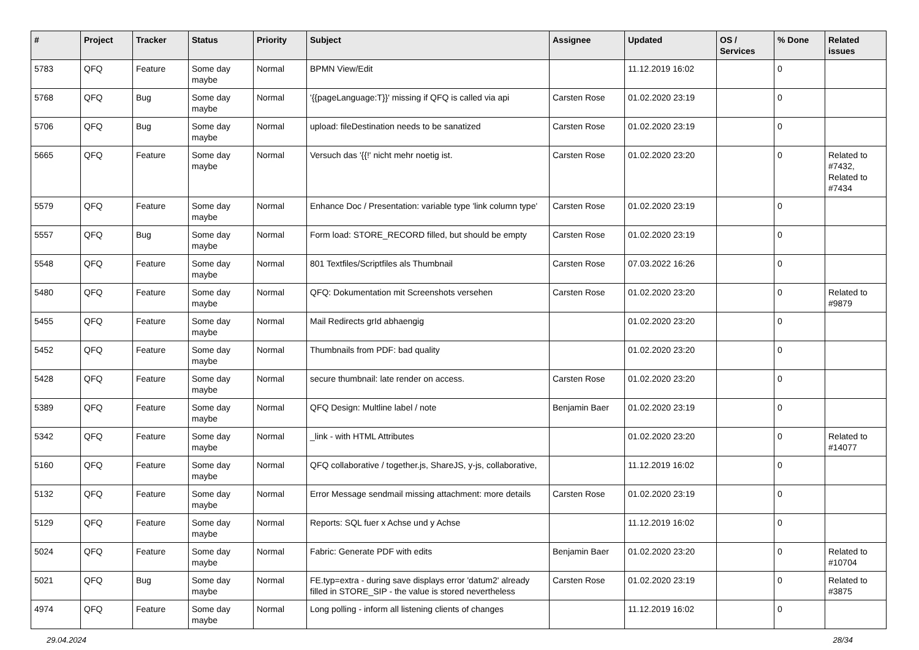| # | Project | Tracker | Status | Priority | Subject | Assignee | Updated | OS / Services | % Done | Related issues |
| --- | --- | --- | --- | --- | --- | --- | --- | --- | --- | --- |
| 5783 | QFQ | Feature | Some day maybe | Normal | BPMN View/Edit | | 11.12.2019 16:02 | | 0 | |
| 5768 | QFQ | Bug | Some day maybe | Normal | '{{pageLanguage:T}}' missing if QFQ is called via api | Carsten Rose | 01.02.2020 23:19 | | 0 | |
| 5706 | QFQ | Bug | Some day maybe | Normal | upload: fileDestination needs to be sanatized | Carsten Rose | 01.02.2020 23:19 | | 0 | |
| 5665 | QFQ | Feature | Some day maybe | Normal | Versuch das '{{!' nicht mehr noetig ist. | Carsten Rose | 01.02.2020 23:20 | | 0 | Related to #7432, Related to #7434 |
| 5579 | QFQ | Feature | Some day maybe | Normal | Enhance Doc / Presentation: variable type 'link column type' | Carsten Rose | 01.02.2020 23:19 | | 0 | |
| 5557 | QFQ | Bug | Some day maybe | Normal | Form load: STORE_RECORD filled, but should be empty | Carsten Rose | 01.02.2020 23:19 | | 0 | |
| 5548 | QFQ | Feature | Some day maybe | Normal | 801 Textfiles/Scriptfiles als Thumbnail | Carsten Rose | 07.03.2022 16:26 | | 0 | |
| 5480 | QFQ | Feature | Some day maybe | Normal | QFQ: Dokumentation mit Screenshots versehen | Carsten Rose | 01.02.2020 23:20 | | 0 | Related to #9879 |
| 5455 | QFQ | Feature | Some day maybe | Normal | Mail Redirects grId abhaengig | | 01.02.2020 23:20 | | 0 | |
| 5452 | QFQ | Feature | Some day maybe | Normal | Thumbnails from PDF: bad quality | | 01.02.2020 23:20 | | 0 | |
| 5428 | QFQ | Feature | Some day maybe | Normal | secure thumbnail: late render on access. | Carsten Rose | 01.02.2020 23:20 | | 0 | |
| 5389 | QFQ | Feature | Some day maybe | Normal | QFQ Design: Multline label / note | Benjamin Baer | 01.02.2020 23:19 | | 0 | |
| 5342 | QFQ | Feature | Some day maybe | Normal | _link - with HTML Attributes | | 01.02.2020 23:20 | | 0 | Related to #14077 |
| 5160 | QFQ | Feature | Some day maybe | Normal | QFQ collaborative / together.js, ShareJS, y-js, collaborative, | | 11.12.2019 16:02 | | 0 | |
| 5132 | QFQ | Feature | Some day maybe | Normal | Error Message sendmail missing attachment: more details | Carsten Rose | 01.02.2020 23:19 | | 0 | |
| 5129 | QFQ | Feature | Some day maybe | Normal | Reports: SQL fuer x Achse und y Achse | | 11.12.2019 16:02 | | 0 | |
| 5024 | QFQ | Feature | Some day maybe | Normal | Fabric: Generate PDF with edits | Benjamin Baer | 01.02.2020 23:20 | | 0 | Related to #10704 |
| 5021 | QFQ | Bug | Some day maybe | Normal | FE.typ=extra - during save displays error 'datum2' already filled in STORE_SIP - the value is stored nevertheless | Carsten Rose | 01.02.2020 23:19 | | 0 | Related to #3875 |
| 4974 | QFQ | Feature | Some day maybe | Normal | Long polling - inform all listening clients of changes | | 11.12.2019 16:02 | | 0 | |
29.04.2024 28/34